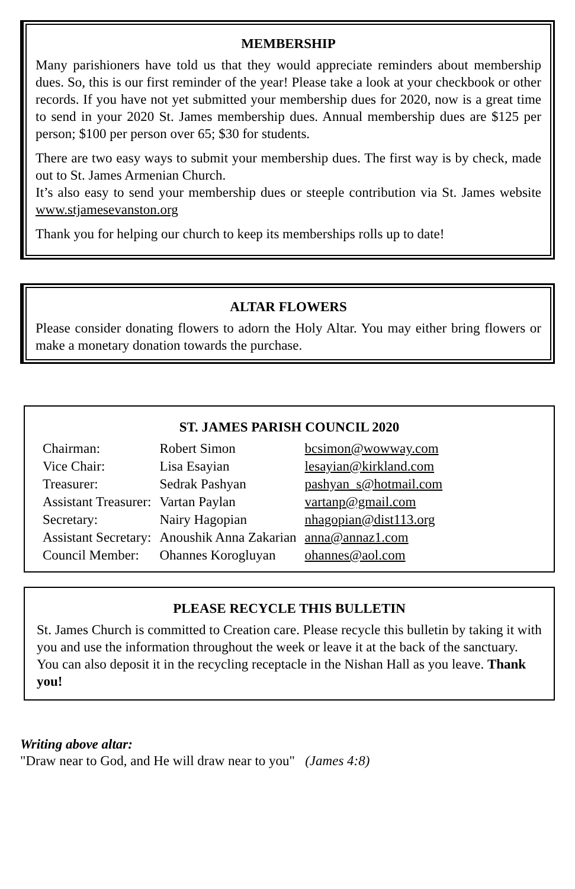MEMBERSHIP
Many parishioners have told us that they would appreciate reminders about membership dues. So, this is our first reminder of the year! Please take a look at your checkbook or other records. If you have not yet submitted your membership dues for 2020, now is a great time to send in your 2020 St. James membership dues. Annual membership dues are $125 per person; $100 per person over 65; $30 for students.
There are two easy ways to submit your membership dues. The first way is by check, made out to St. James Armenian Church.
It’s also easy to send your membership dues or steeple contribution via St. James website www.stjamesevanston.org
Thank you for helping our church to keep its memberships rolls up to date!
ALTAR FLOWERS
Please consider donating flowers to adorn the Holy Altar. You may either bring flowers or make a monetary donation towards the purchase.
ST. JAMES PARISH COUNCIL 2020
| Chairman: | Robert Simon | bcsimon@wowway.com |
| Vice Chair: | Lisa Esayian | lesayian@kirkland.com |
| Treasurer: | Sedrak Pashyan | pashyan_s@hotmail.com |
| Assistant Treasurer: | Vartan Paylan | vartanp@gmail.com |
| Secretary: | Nairy Hagopian | nhagopian@dist113.org |
| Assistant Secretary: | Anoushik Anna Zakarian | anna@annaz1.com |
| Council Member: | Ohannes Korogluyan | ohannes@aol.com |
PLEASE RECYCLE THIS BULLETIN
St. James Church is committed to Creation care. Please recycle this bulletin by taking it with you and use the information throughout the week or leave it at the back of the sanctuary. You can also deposit it in the recycling receptacle in the Nishan Hall as you leave. Thank you!
Writing above altar:
"Draw near to God, and He will draw near to you" (James 4:8)